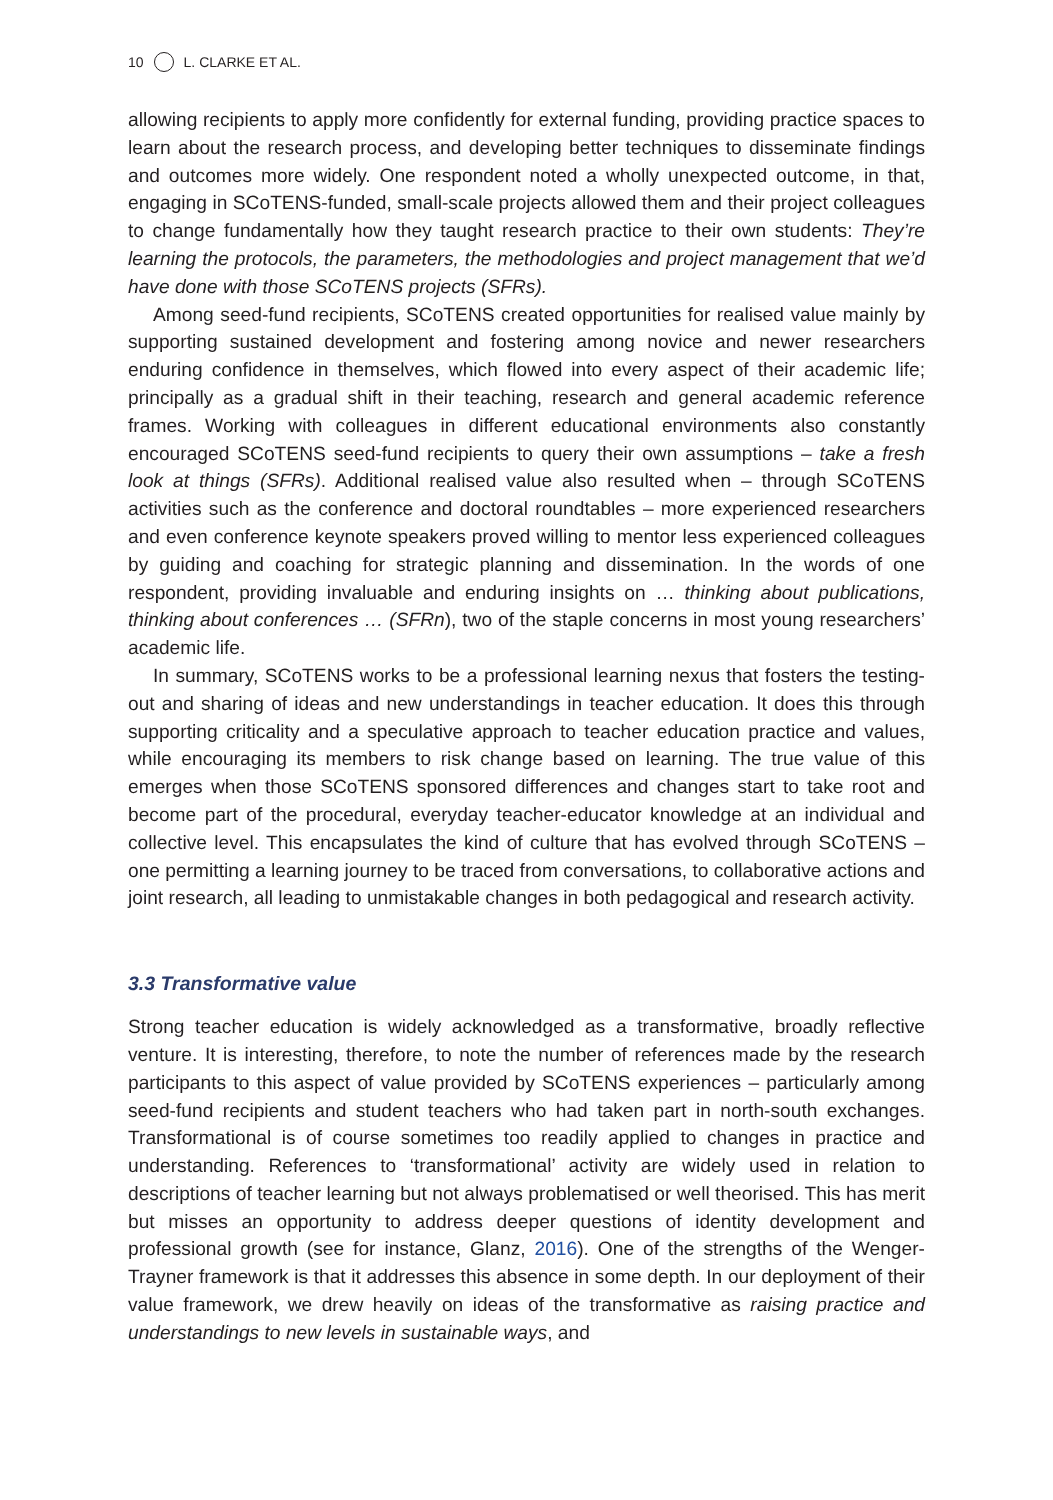10 L. CLARKE ET AL.
allowing recipients to apply more confidently for external funding, providing practice spaces to learn about the research process, and developing better techniques to disseminate findings and outcomes more widely. One respondent noted a wholly unexpected outcome, in that, engaging in SCoTENS-funded, small-scale projects allowed them and their project colleagues to change fundamentally how they taught research practice to their own students: They’re learning the protocols, the parameters, the methodologies and project management that we’d have done with those SCoTENS projects (SFRs).
Among seed-fund recipients, SCoTENS created opportunities for realised value mainly by supporting sustained development and fostering among novice and newer researchers enduring confidence in themselves, which flowed into every aspect of their academic life; principally as a gradual shift in their teaching, research and general academic reference frames. Working with colleagues in different educational environments also constantly encouraged SCoTENS seed-fund recipients to query their own assumptions – take a fresh look at things (SFRs). Additional realised value also resulted when – through SCoTENS activities such as the conference and doctoral roundtables – more experienced researchers and even conference keynote speakers proved willing to mentor less experienced colleagues by guiding and coaching for strategic planning and dissemination. In the words of one respondent, providing invaluable and enduring insights on … thinking about publications, thinking about conferences … (SFRn), two of the staple concerns in most young researchers’ academic life.
In summary, SCoTENS works to be a professional learning nexus that fosters the testing-out and sharing of ideas and new understandings in teacher education. It does this through supporting criticality and a speculative approach to teacher education practice and values, while encouraging its members to risk change based on learning. The true value of this emerges when those SCoTENS sponsored differences and changes start to take root and become part of the procedural, everyday teacher-educator knowledge at an individual and collective level. This encapsulates the kind of culture that has evolved through SCoTENS – one permitting a learning journey to be traced from conversations, to collaborative actions and joint research, all leading to unmistakable changes in both pedagogical and research activity.
3.3 Transformative value
Strong teacher education is widely acknowledged as a transformative, broadly reflective venture. It is interesting, therefore, to note the number of references made by the research participants to this aspect of value provided by SCoTENS experiences – particularly among seed-fund recipients and student teachers who had taken part in north-south exchanges. Transformational is of course sometimes too readily applied to changes in practice and understanding. References to ‘transformational’ activity are widely used in relation to descriptions of teacher learning but not always problematised or well theorised. This has merit but misses an opportunity to address deeper questions of identity development and professional growth (see for instance, Glanz, 2016). One of the strengths of the Wenger-Trayner framework is that it addresses this absence in some depth. In our deployment of their value framework, we drew heavily on ideas of the transformative as raising practice and understandings to new levels in sustainable ways, and